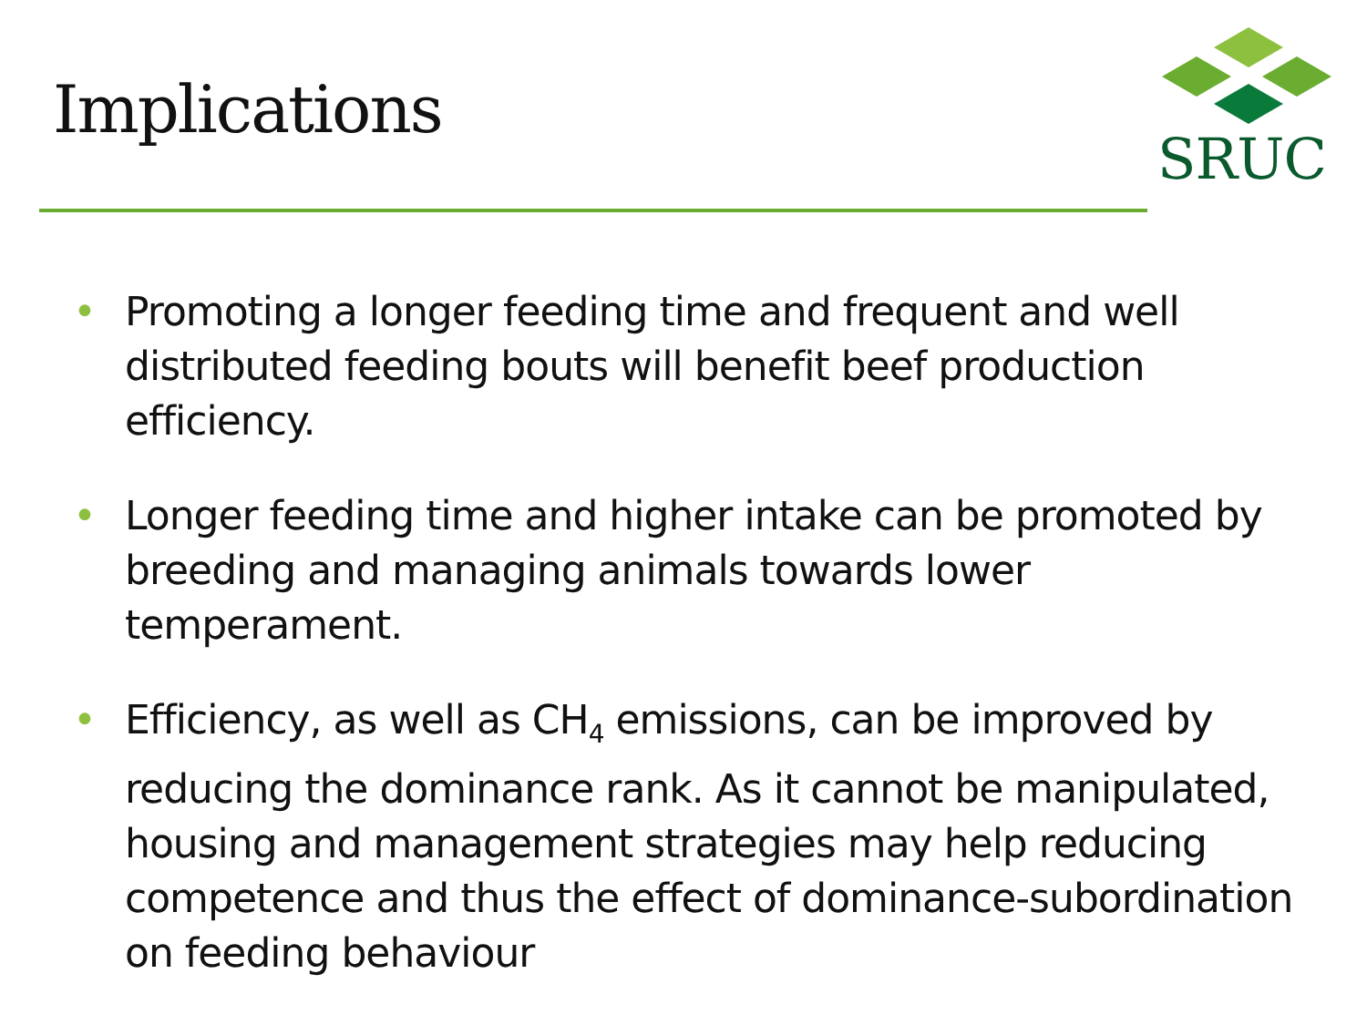Implications
SRUC
• Promoting a longer feeding time and frequent and well distributed feeding bouts will benefit beef production efficiency.
• Longer feeding time and higher intake can be promoted by breeding and managing animals towards lower temperament.
• Efficiency, as well as CH<sub>4</sub> emissions, can be improved by reducing the dominance rank. As it cannot be manipulated, housing and management strategies may help reducing competence and thus the effect of dominance-subordination on feeding behaviour